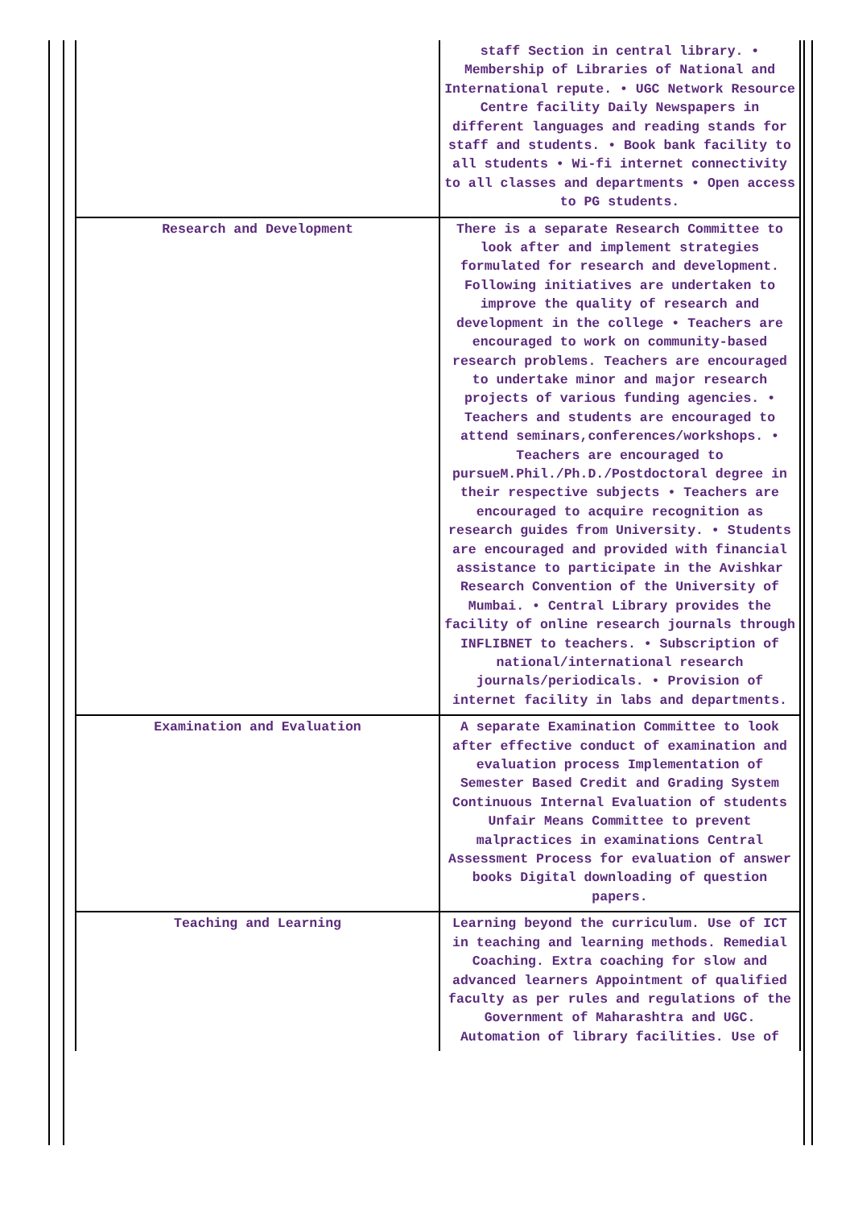| | staff Section in central library. • Membership of Libraries of National and International repute. • UGC Network Resource Centre facility Daily Newspapers in different languages and reading stands for staff and students. • Book bank facility to all students • Wi-fi internet connectivity to all classes and departments • Open access to PG students. |
| Research and Development | There is a separate Research Committee to look after and implement strategies formulated for research and development. Following initiatives are undertaken to improve the quality of research and development in the college • Teachers are encouraged to work on community-based research problems. Teachers are encouraged to undertake minor and major research projects of various funding agencies. • Teachers and students are encouraged to attend seminars,conferences/workshops. • Teachers are encouraged to pursueM.Phil./Ph.D./Postdoctoral degree in their respective subjects • Teachers are encouraged to acquire recognition as research guides from University. • Students are encouraged and provided with financial assistance to participate in the Avishkar Research Convention of the University of Mumbai. • Central Library provides the facility of online research journals through INFLIBNET to teachers. • Subscription of national/international research journals/periodicals. • Provision of internet facility in labs and departments. |
| Examination and Evaluation | A separate Examination Committee to look after effective conduct of examination and evaluation process Implementation of Semester Based Credit and Grading System Continuous Internal Evaluation of students Unfair Means Committee to prevent malpractices in examinations Central Assessment Process for evaluation of answer books Digital downloading of question papers. |
| Teaching and Learning | Learning beyond the curriculum. Use of ICT in teaching and learning methods. Remedial Coaching. Extra coaching for slow and advanced learners Appointment of qualified faculty as per rules and regulations of the Government of Maharashtra and UGC. Automation of library facilities. Use of |